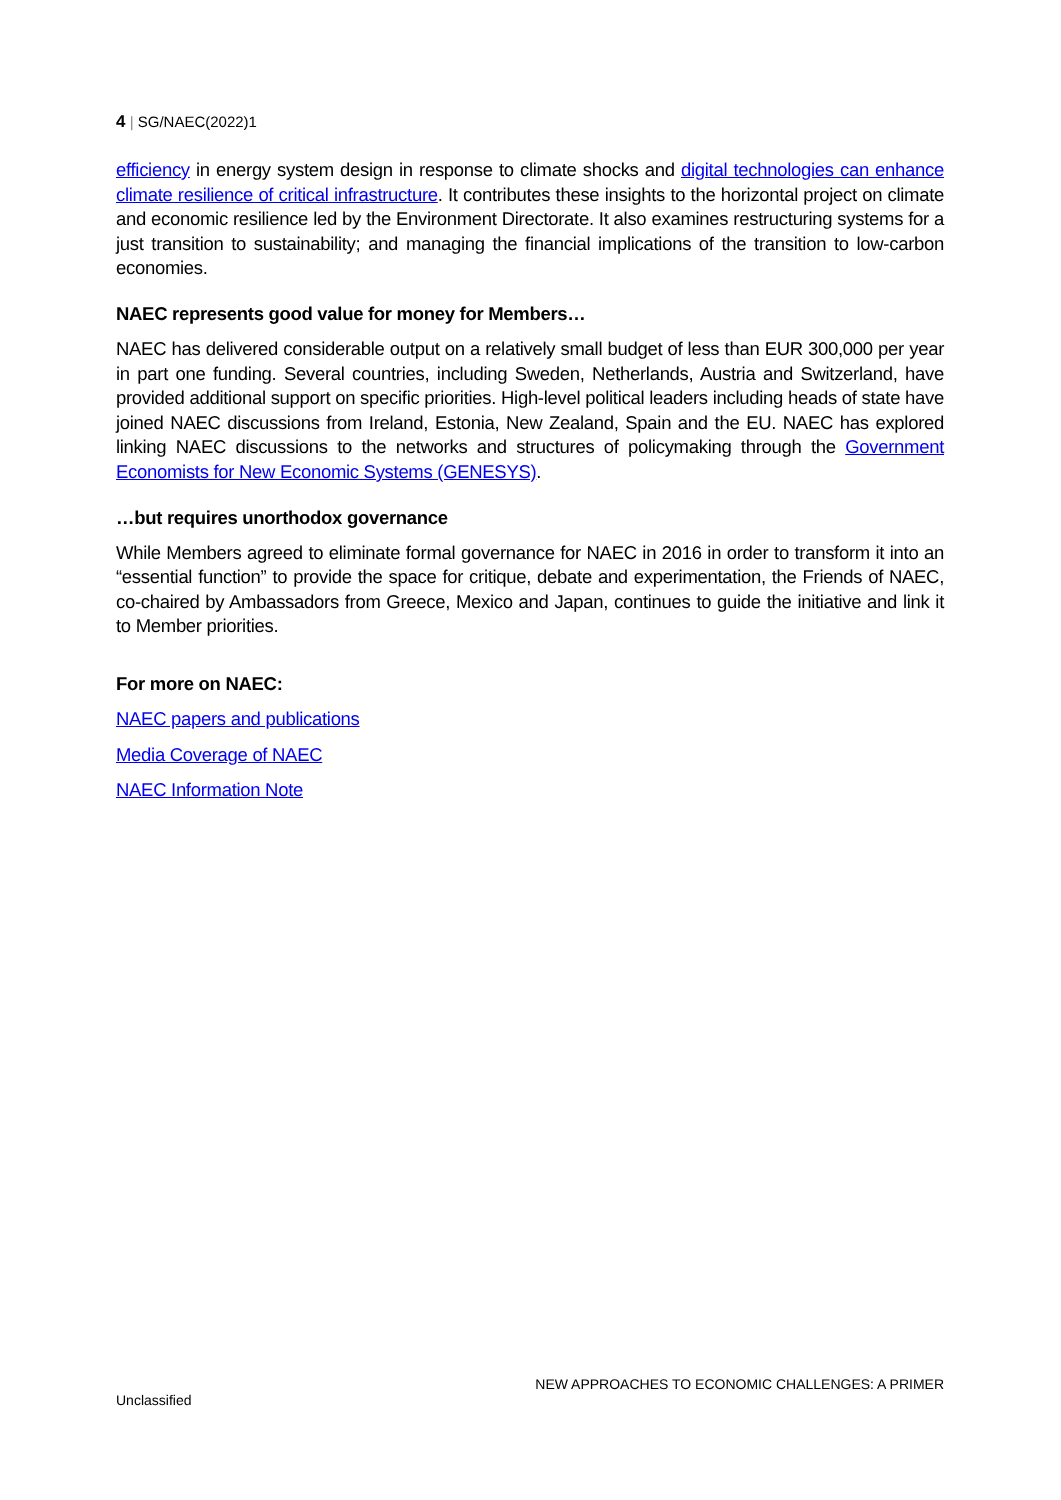4 | SG/NAEC(2022)1
efficiency in energy system design in response to climate shocks and digital technologies can enhance climate resilience of critical infrastructure. It contributes these insights to the horizontal project on climate and economic resilience led by the Environment Directorate. It also examines restructuring systems for a just transition to sustainability; and managing the financial implications of the transition to low-carbon economies.
NAEC represents good value for money for Members…
NAEC has delivered considerable output on a relatively small budget of less than EUR 300,000 per year in part one funding. Several countries, including Sweden, Netherlands, Austria and Switzerland, have provided additional support on specific priorities. High-level political leaders including heads of state have joined NAEC discussions from Ireland, Estonia, New Zealand, Spain and the EU. NAEC has explored linking NAEC discussions to the networks and structures of policymaking through the Government Economists for New Economic Systems (GENESYS).
…but requires unorthodox governance
While Members agreed to eliminate formal governance for NAEC in 2016 in order to transform it into an “essential function” to provide the space for critique, debate and experimentation, the Friends of NAEC, co-chaired by Ambassadors from Greece, Mexico and Japan, continues to guide the initiative and link it to Member priorities.
For more on NAEC:
NAEC papers and publications
Media Coverage of NAEC
NAEC Information Note
NEW APPROACHES TO ECONOMIC CHALLENGES: A PRIMER
Unclassified